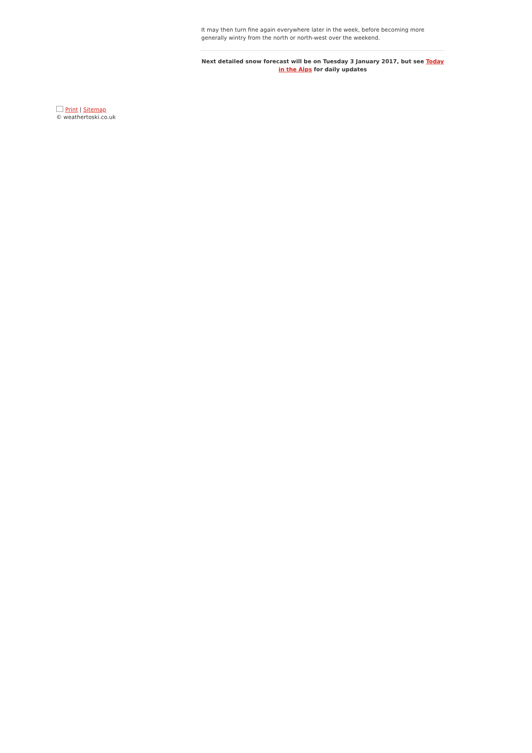It may then turn fine again everywhere later in the week, before becoming more generally wintry from the north or north-west over the weekend.
Next detailed snow forecast will be on Tuesday 3 January 2017, but see Today in the Alps for daily updates
Print | Sitemap
© weathertoski.co.uk